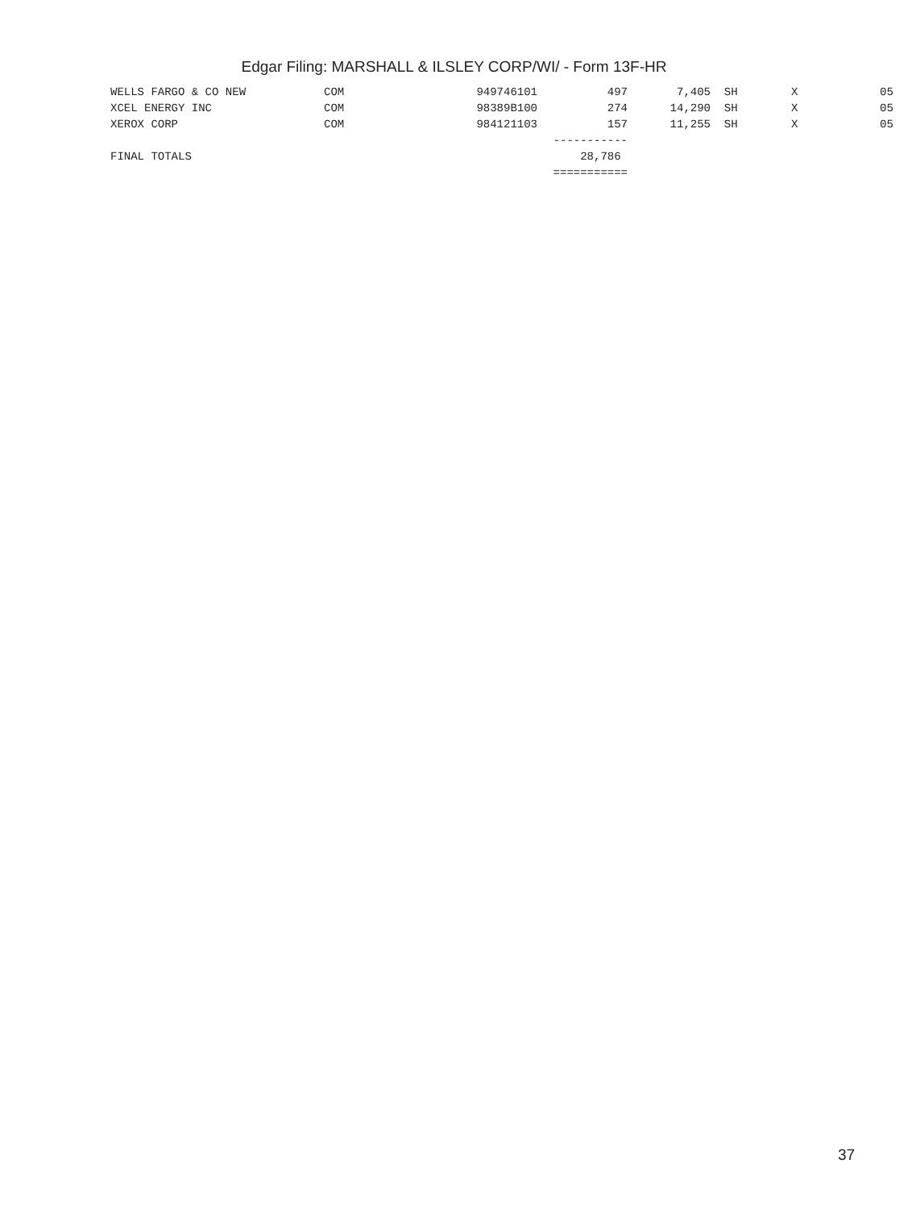Edgar Filing: MARSHALL & ILSLEY CORP/WI/ - Form 13F-HR
| WELLS FARGO & CO NEW | COM | 949746101 | 497 | 7,405 | SH | X | 05 |
| XCEL ENERGY INC | COM | 98389B100 | 274 | 14,290 | SH | X | 05 |
| XEROX CORP | COM | 984121103 | 157 | 11,255 | SH | X | 05 |
| | | | ----------- | | | | |
| FINAL TOTALS | | | 28,786 | | | | |
| | | | =========== | | | | |
37